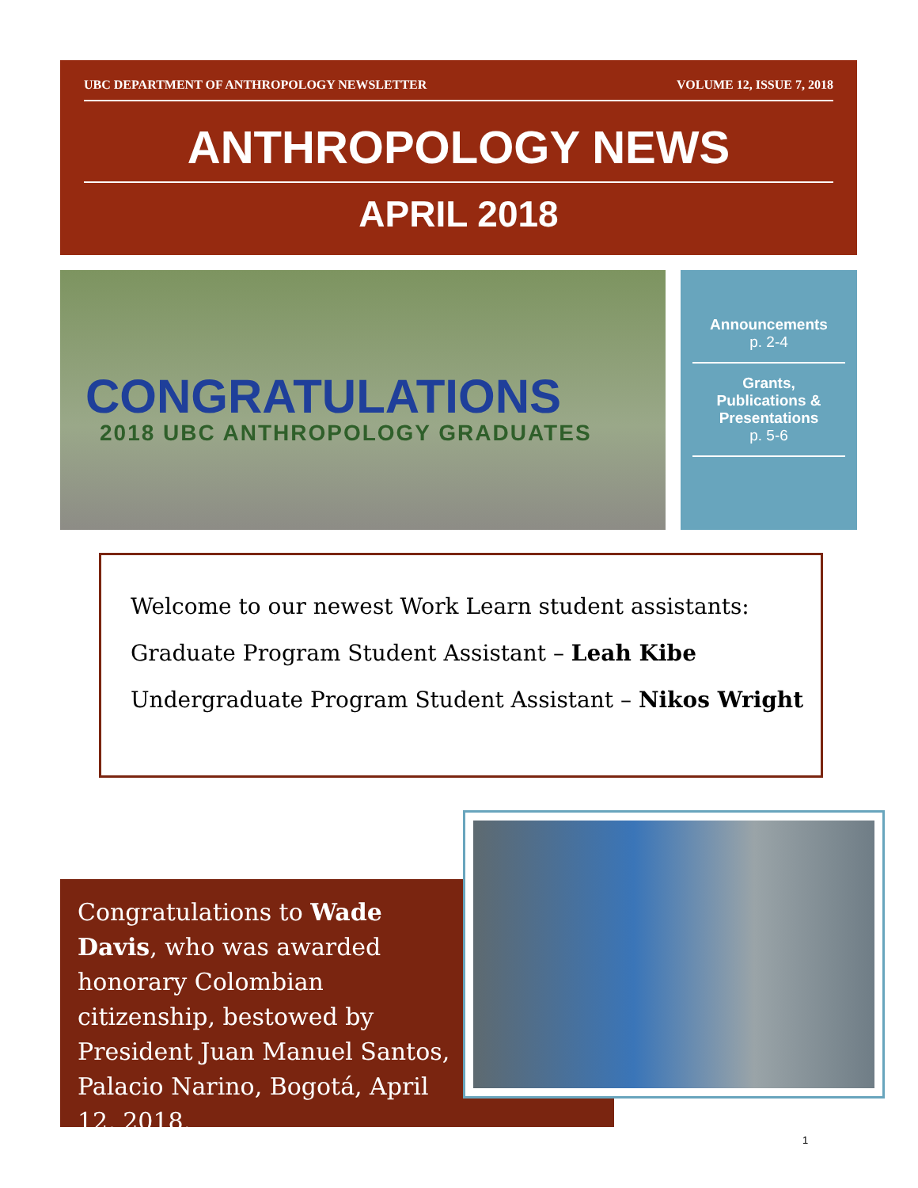UBC DEPARTMENT OF ANTHROPOLOGY NEWSLETTER VOLUME 12, ISSUE 7, 2018
ANTHROPOLOGY NEWS
APRIL 2018
CONGRATULATIONS
2018 UBC ANTHROPOLOGY GRADUATES
Announcements
p. 2-4
Grants,
Publications &
Presentations
p. 5-6
Welcome to our newest Work Learn student assistants:
Graduate Program Student Assistant – Leah Kibe
Undergraduate Program Student Assistant – Nikos Wright
Congratulations to Wade Davis, who was awarded honorary Colombian citizenship, bestowed by President Juan Manuel Santos, Palacio Narino, Bogotá, April 12, 2018.
1